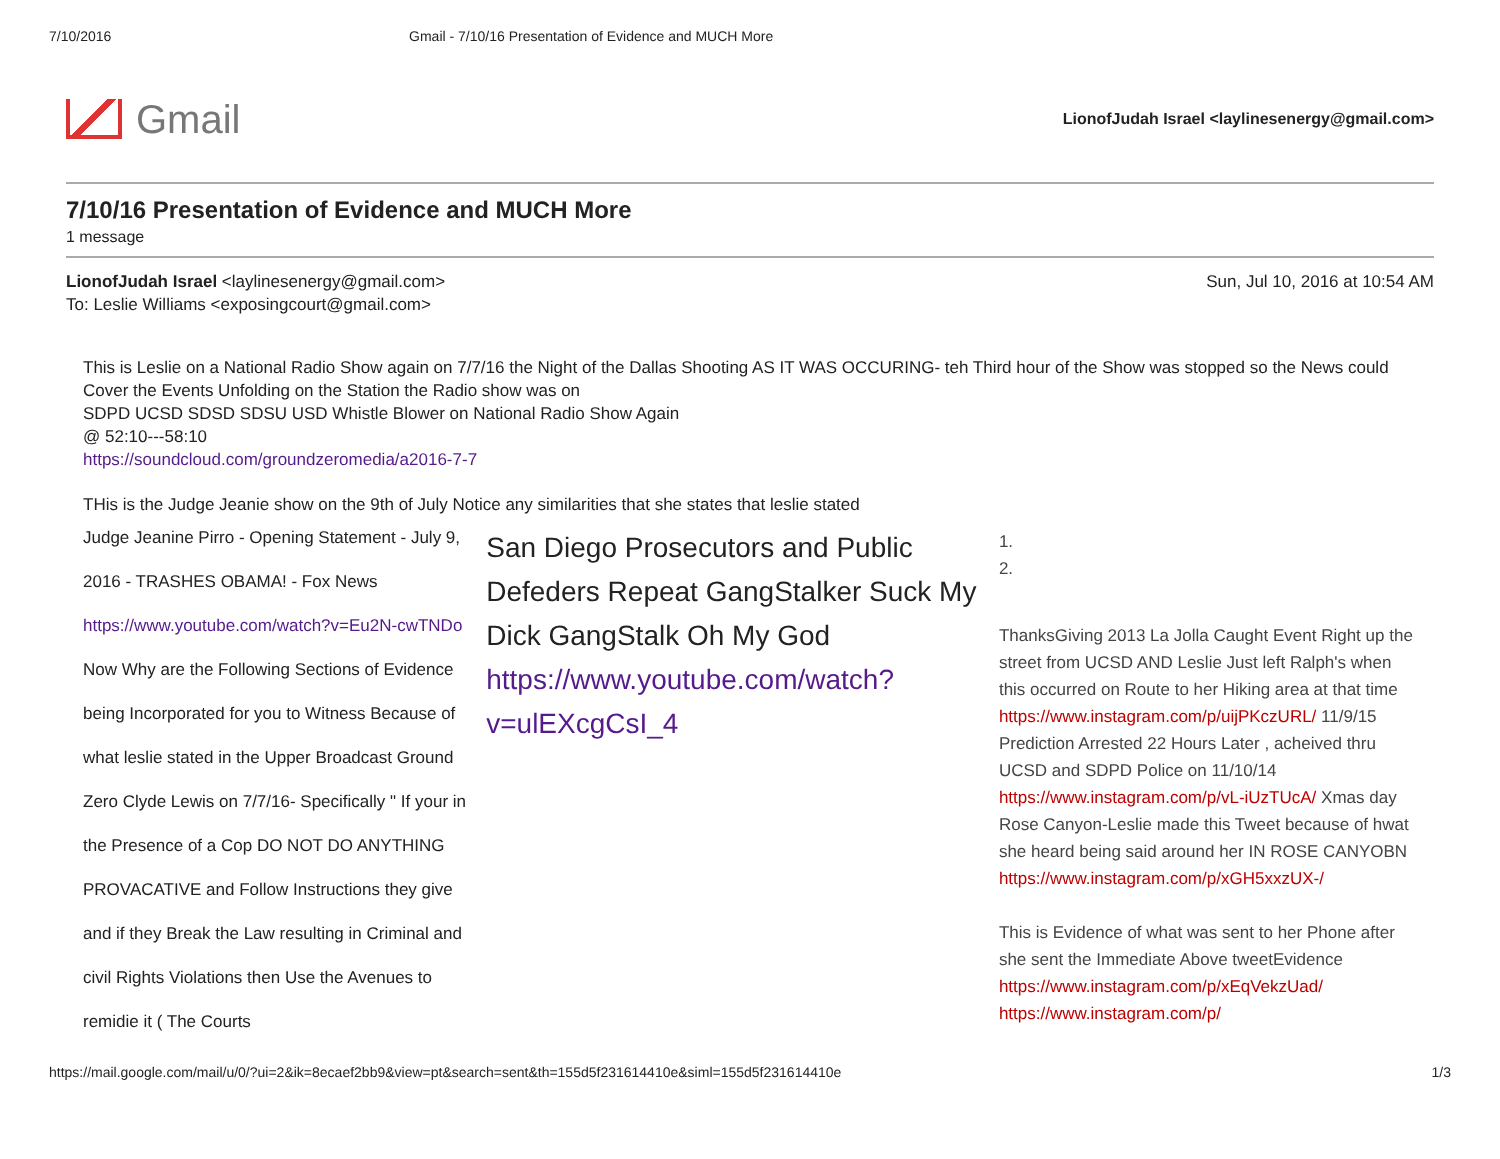7/10/2016 Gmail - 7/10/16 Presentation of Evidence and MUCH More
Gmail
LionofJudah Israel <laylinesenergy@gmail.com>
7/10/16 Presentation of Evidence and MUCH More
1 message
LionofJudah Israel <laylinesenergy@gmail.com> Sun, Jul 10, 2016 at 10:54 AM
To: Leslie Williams <exposingcourt@gmail.com>
This is Leslie on a National Radio Show again on 7/7/16 the Night of the Dallas Shooting AS IT WAS OCCURING- teh Third hour of the Show was stopped so the News could Cover the Events Unfolding on the Station the Radio show was on
SDPD UCSD SDSD SDSU USD Whistle Blower on National Radio Show Again
@ 52:10---58:10
https://soundcloud.com/groundzeromedia/a2016-7-7
THis is the Judge Jeanie show on the 9th of July Notice any similarities that she states that leslie stated
Judge Jeanine Pirro - Opening Statement - July 9, 2016 - TRASHES OBAMA! - Fox News https://www.youtube.com/watch?v=Eu2N-cwTNDo Now Why are the Following Sections of Evidence being Incorporated for you to Witness Because of what leslie stated in the Upper Broadcast Ground Zero Clyde Lewis on 7/7/16- Specifically " If your in the Presence of a Cop DO NOT DO ANYTHING PROVACATIVE and Follow Instructions they give and if they Break the Law resulting in Criminal and civil Rights Violations then Use the Avenues to remidie it ( The Courts
San Diego Prosecutors and Public Defeders Repeat GangStalker Suck My Dick GangStalk Oh My God https://www.youtube.com/watch?v=ulEXcgCsI_4
1.
2.
ThanksGiving 2013 La Jolla Caught Event Right up the street from UCSD AND Leslie Just left Ralph's when this occurred on Route to her Hiking area at that time https://www.instagram.com/p/uijPKczURL/ 11/9/15 Prediction Arrested 22 Hours Later , acheived thru UCSD and SDPD Police on 11/10/14 https://www.instagram.com/p/vL-iUzTUcA/ Xmas day Rose Canyon-Leslie made this Tweet because of hwat she heard being said around her IN ROSE CANYOBN https://www.instagram.com/p/xGH5xxzUX-/
This is Evidence of what was sent to her Phone after she sent the Immediate Above tweetEvidence https://www.instagram.com/p/xEqVekzUad/ https://www.instagram.com/p/
https://mail.google.com/mail/u/0/?ui=2&ik=8ecaef2bb9&view=pt&search=sent&th=155d5f231614410e&siml=155d5f231614410e 1/3